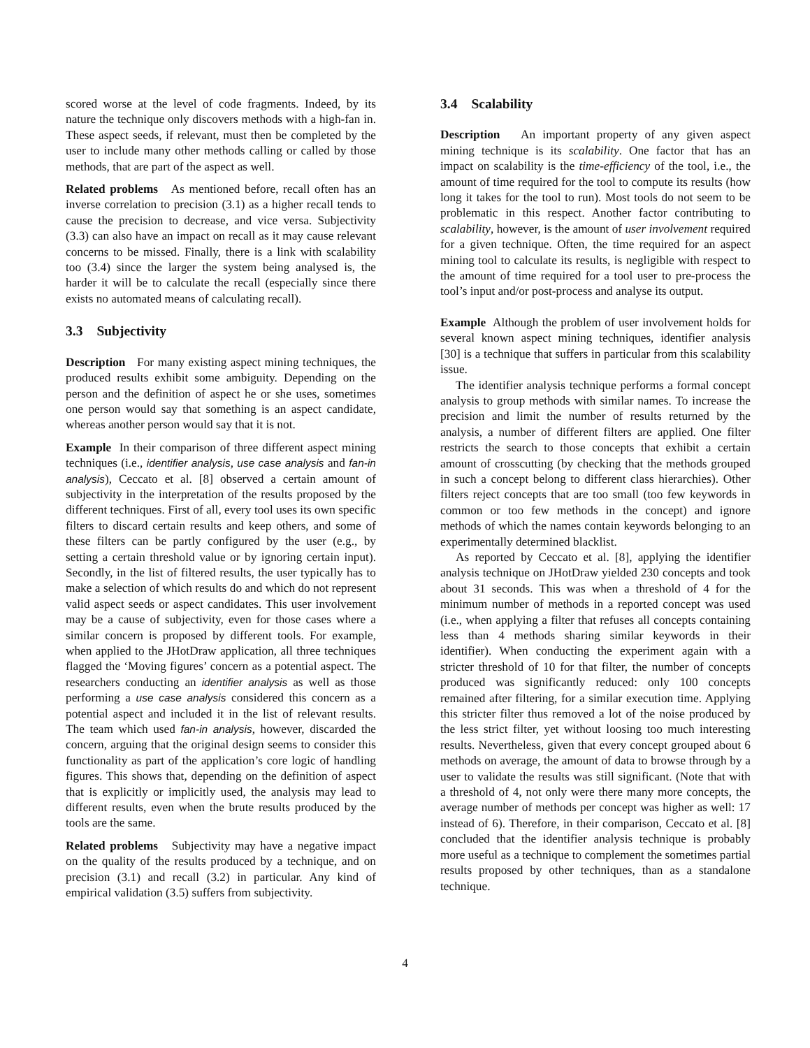scored worse at the level of code fragments. Indeed, by its nature the technique only discovers methods with a high-fan in. These aspect seeds, if relevant, must then be completed by the user to include many other methods calling or called by those methods, that are part of the aspect as well.
Related problems As mentioned before, recall often has an inverse correlation to precision (3.1) as a higher recall tends to cause the precision to decrease, and vice versa. Subjectivity (3.3) can also have an impact on recall as it may cause relevant concerns to be missed. Finally, there is a link with scalability too (3.4) since the larger the system being analysed is, the harder it will be to calculate the recall (especially since there exists no automated means of calculating recall).
3.3 Subjectivity
Description For many existing aspect mining techniques, the produced results exhibit some ambiguity. Depending on the person and the definition of aspect he or she uses, sometimes one person would say that something is an aspect candidate, whereas another person would say that it is not.
Example In their comparison of three different aspect mining techniques (i.e., identifier analysis, use case analysis and fan-in analysis), Ceccato et al. [8] observed a certain amount of subjectivity in the interpretation of the results proposed by the different techniques. First of all, every tool uses its own specific filters to discard certain results and keep others, and some of these filters can be partly configured by the user (e.g., by setting a certain threshold value or by ignoring certain input). Secondly, in the list of filtered results, the user typically has to make a selection of which results do and which do not represent valid aspect seeds or aspect candidates. This user involvement may be a cause of subjectivity, even for those cases where a similar concern is proposed by different tools. For example, when applied to the JHotDraw application, all three techniques flagged the ‘Moving figures’ concern as a potential aspect. The researchers conducting an identifier analysis as well as those performing a use case analysis considered this concern as a potential aspect and included it in the list of relevant results. The team which used fan-in analysis, however, discarded the concern, arguing that the original design seems to consider this functionality as part of the application’s core logic of handling figures. This shows that, depending on the definition of aspect that is explicitly or implicitly used, the analysis may lead to different results, even when the brute results produced by the tools are the same.
Related problems Subjectivity may have a negative impact on the quality of the results produced by a technique, and on precision (3.1) and recall (3.2) in particular. Any kind of empirical validation (3.5) suffers from subjectivity.
3.4 Scalability
Description An important property of any given aspect mining technique is its scalability. One factor that has an impact on scalability is the time-efficiency of the tool, i.e., the amount of time required for the tool to compute its results (how long it takes for the tool to run). Most tools do not seem to be problematic in this respect. Another factor contributing to scalability, however, is the amount of user involvement required for a given technique. Often, the time required for an aspect mining tool to calculate its results, is negligible with respect to the amount of time required for a tool user to pre-process the tool’s input and/or post-process and analyse its output.
Example Although the problem of user involvement holds for several known aspect mining techniques, identifier analysis [30] is a technique that suffers in particular from this scalability issue.
The identifier analysis technique performs a formal concept analysis to group methods with similar names. To increase the precision and limit the number of results returned by the analysis, a number of different filters are applied. One filter restricts the search to those concepts that exhibit a certain amount of crosscutting (by checking that the methods grouped in such a concept belong to different class hierarchies). Other filters reject concepts that are too small (too few keywords in common or too few methods in the concept) and ignore methods of which the names contain keywords belonging to an experimentally determined blacklist.
As reported by Ceccato et al. [8], applying the identifier analysis technique on JHotDraw yielded 230 concepts and took about 31 seconds. This was when a threshold of 4 for the minimum number of methods in a reported concept was used (i.e., when applying a filter that refuses all concepts containing less than 4 methods sharing similar keywords in their identifier). When conducting the experiment again with a stricter threshold of 10 for that filter, the number of concepts produced was significantly reduced: only 100 concepts remained after filtering, for a similar execution time. Applying this stricter filter thus removed a lot of the noise produced by the less strict filter, yet without loosing too much interesting results. Nevertheless, given that every concept grouped about 6 methods on average, the amount of data to browse through by a user to validate the results was still significant. (Note that with a threshold of 4, not only were there many more concepts, the average number of methods per concept was higher as well: 17 instead of 6). Therefore, in their comparison, Ceccato et al. [8] concluded that the identifier analysis technique is probably more useful as a technique to complement the sometimes partial results proposed by other techniques, than as a standalone technique.
4